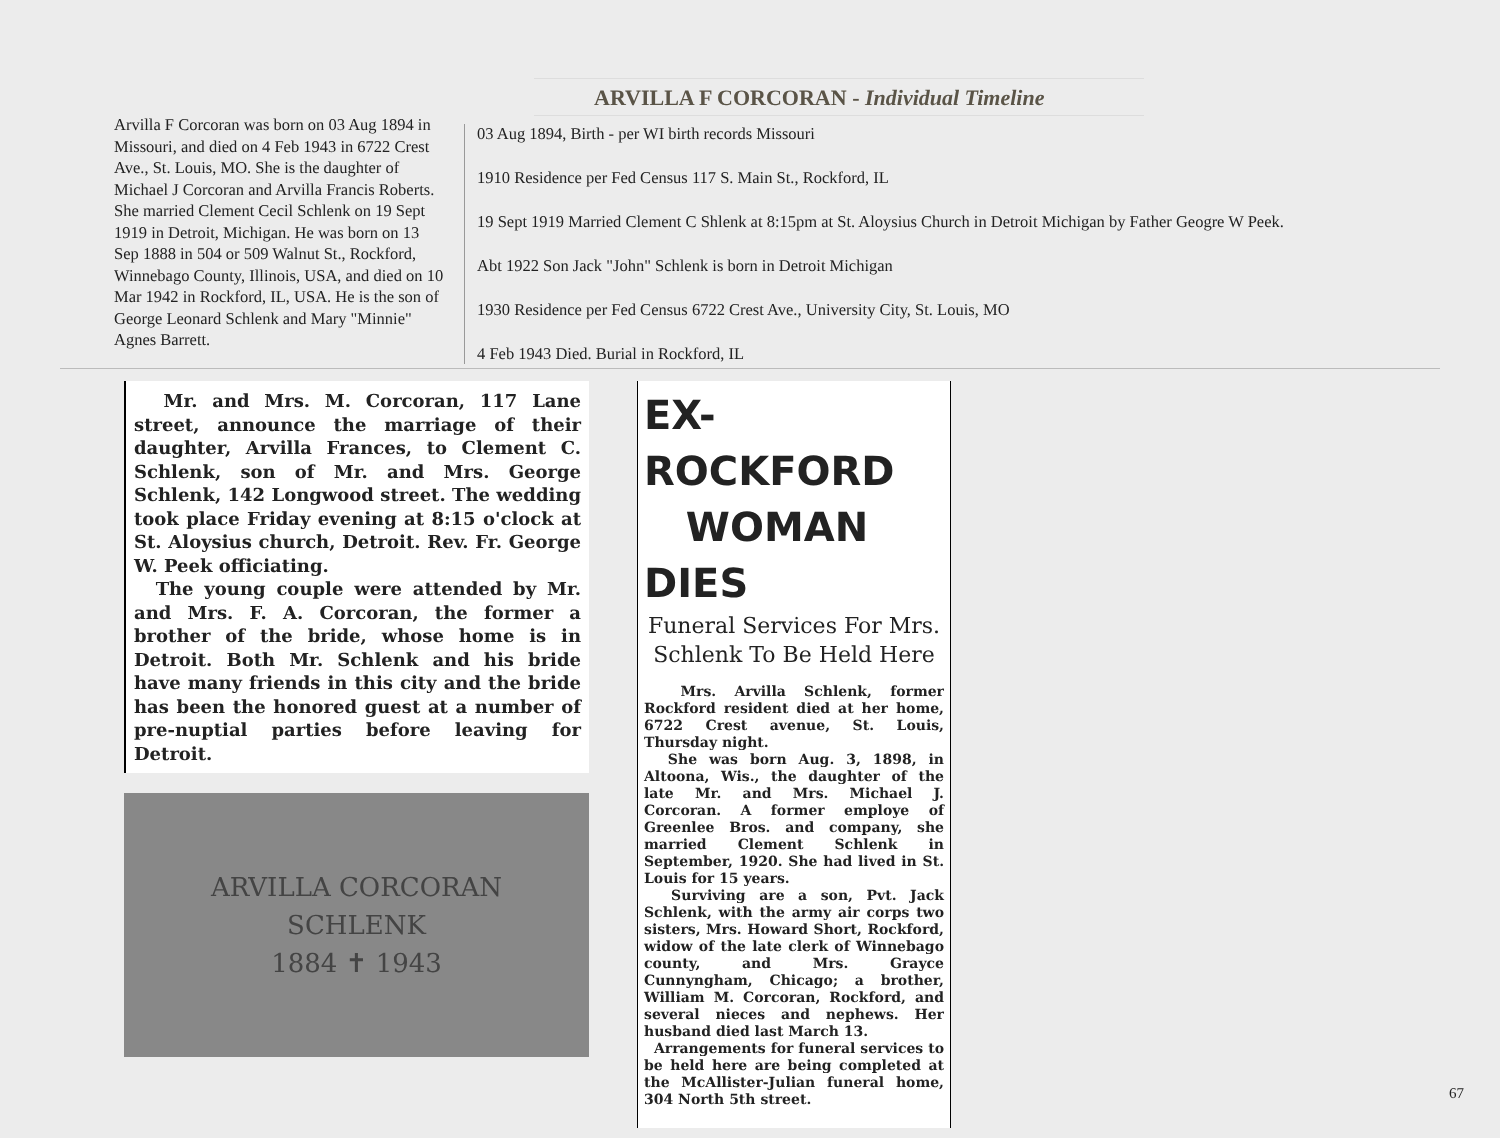Arvilla F Corcoran was born on 03 Aug 1894 in Missouri, and died on 4 Feb 1943 in 6722 Crest Ave., St. Louis, MO. She is the daughter of Michael J Corcoran and Arvilla Francis Roberts. She married Clement Cecil Schlenk on 19 Sept 1919 in Detroit, Michigan. He was born on 13 Sep 1888 in 504 or 509 Walnut St., Rockford, Winnebago County, Illinois, USA, and died on 10 Mar 1942 in Rockford, IL, USA. He is the son of George Leonard Schlenk and Mary "Minnie" Agnes Barrett.
ARVILLA F CORCORAN - Individual Timeline
03 Aug 1894, Birth - per WI birth records Missouri
1910 Residence per Fed Census 117 S. Main St., Rockford, IL
19 Sept 1919 Married Clement C Shlenk at 8:15pm at St. Aloysius Church in Detroit Michigan by Father Geogre W Peek.
Abt 1922 Son Jack "John" Schlenk is born in Detroit Michigan
1930 Residence per Fed Census 6722 Crest Ave., University City, St. Louis, MO
4 Feb 1943 Died. Burial in Rockford, IL
Mr. and Mrs. M. Corcoran, 117 Lane street, announce the marriage of their daughter, Arvilla Frances, to Clement C. Schlenk, son of Mr. and Mrs. George Schlenk, 142 Longwood street. The wedding took place Friday evening at 8:15 o'clock at St. Aloysius church, Detroit. Rev. Fr. George W. Peek officiating.
The young couple were attended by Mr. and Mrs. F. A. Corcoran, the former a brother of the bride, whose home is in Detroit. Both Mr. Schlenk and his bride have many friends in this city and the bride has been the honored guest at a number of pre-nuptial parties before leaving for Detroit.
ARVILLA CORCORAN
SCHLENK
1884 ✝ 1943
EX-ROCKFORD
WOMAN DIES
Funeral Services For Mrs. Schlenk To Be Held Here
Mrs. Arvilla Schlenk, former Rockford resident died at her home, 6722 Crest avenue, St. Louis, Thursday night.
She was born Aug. 3, 1898, in Altoona, Wis., the daughter of the late Mr. and Mrs. Michael J. Corcoran. A former employe of Greenlee Bros. and company, she married Clement Schlenk in September, 1920. She had lived in St. Louis for 15 years.
Surviving are a son, Pvt. Jack Schlenk, with the army air corps two sisters, Mrs. Howard Short, Rockford, widow of the late clerk of Winnebago county, and Mrs. Grayce Cunnyngham, Chicago; a brother, William M. Corcoran, Rockford, and several nieces and nephews. Her husband died last March 13.
Arrangements for funeral services to be held here are being completed at the McAllister-Julian funeral home, 304 North 5th street.
67